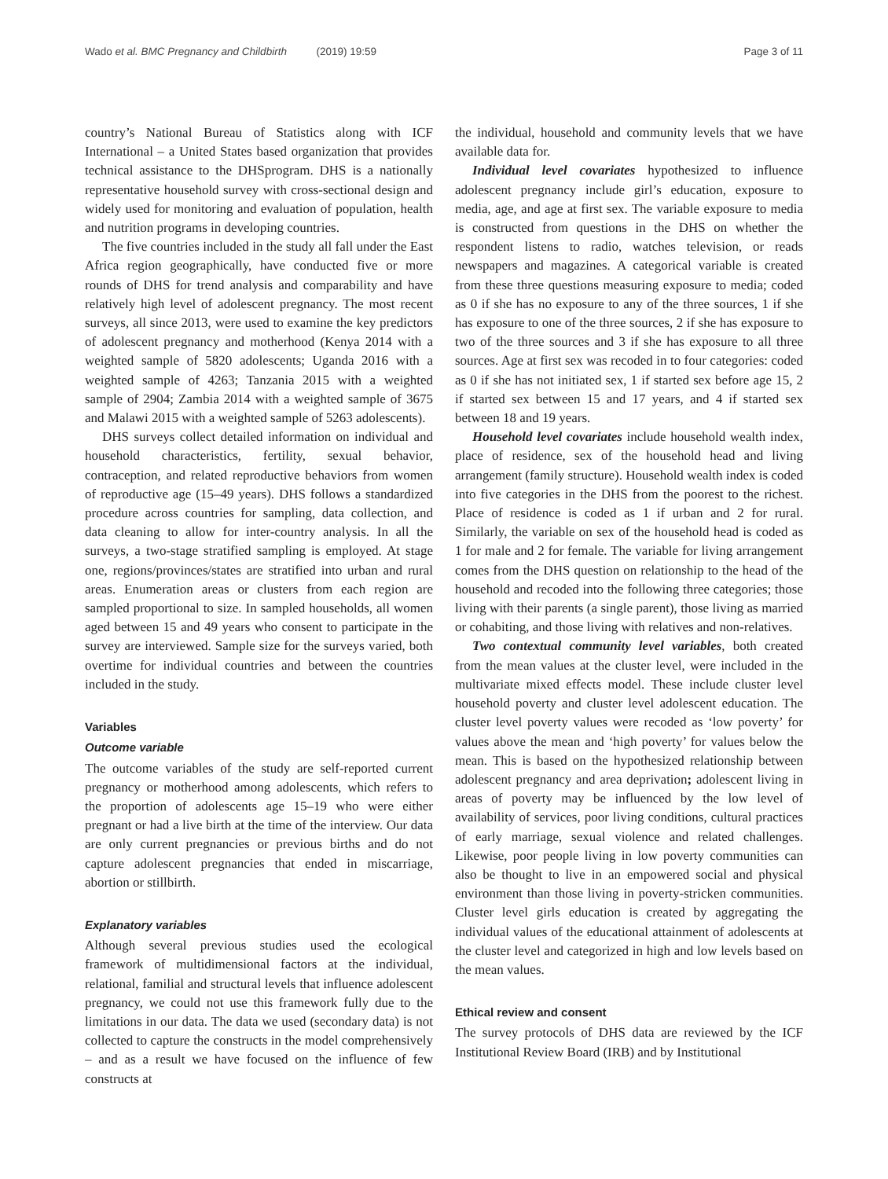Wado et al. BMC Pregnancy and Childbirth (2019) 19:59 Page 3 of 11
country’s National Bureau of Statistics along with ICF International – a United States based organization that provides technical assistance to the DHSprogram. DHS is a nationally representative household survey with cross-sectional design and widely used for monitoring and evaluation of population, health and nutrition programs in developing countries.
The five countries included in the study all fall under the East Africa region geographically, have conducted five or more rounds of DHS for trend analysis and comparability and have relatively high level of adolescent pregnancy. The most recent surveys, all since 2013, were used to examine the key predictors of adolescent pregnancy and motherhood (Kenya 2014 with a weighted sample of 5820 adolescents; Uganda 2016 with a weighted sample of 4263; Tanzania 2015 with a weighted sample of 2904; Zambia 2014 with a weighted sample of 3675 and Malawi 2015 with a weighted sample of 5263 adolescents).
DHS surveys collect detailed information on individual and household characteristics, fertility, sexual behavior, contraception, and related reproductive behaviors from women of reproductive age (15–49 years). DHS follows a standardized procedure across countries for sampling, data collection, and data cleaning to allow for inter-country analysis. In all the surveys, a two-stage stratified sampling is employed. At stage one, regions/provinces/states are stratified into urban and rural areas. Enumeration areas or clusters from each region are sampled proportional to size. In sampled households, all women aged between 15 and 49 years who consent to participate in the survey are interviewed. Sample size for the surveys varied, both overtime for individual countries and between the countries included in the study.
Variables
Outcome variable
The outcome variables of the study are self-reported current pregnancy or motherhood among adolescents, which refers to the proportion of adolescents age 15–19 who were either pregnant or had a live birth at the time of the interview. Our data are only current pregnancies or previous births and do not capture adolescent pregnancies that ended in miscarriage, abortion or stillbirth.
Explanatory variables
Although several previous studies used the ecological framework of multidimensional factors at the individual, relational, familial and structural levels that influence adolescent pregnancy, we could not use this framework fully due to the limitations in our data. The data we used (secondary data) is not collected to capture the constructs in the model comprehensively – and as a result we have focused on the influence of few constructs at
the individual, household and community levels that we have available data for.
Individual level covariates hypothesized to influence adolescent pregnancy include girl’s education, exposure to media, age, and age at first sex. The variable exposure to media is constructed from questions in the DHS on whether the respondent listens to radio, watches television, or reads newspapers and magazines. A categorical variable is created from these three questions measuring exposure to media; coded as 0 if she has no exposure to any of the three sources, 1 if she has exposure to one of the three sources, 2 if she has exposure to two of the three sources and 3 if she has exposure to all three sources. Age at first sex was recoded in to four categories: coded as 0 if she has not initiated sex, 1 if started sex before age 15, 2 if started sex between 15 and 17 years, and 4 if started sex between 18 and 19 years.
Household level covariates include household wealth index, place of residence, sex of the household head and living arrangement (family structure). Household wealth index is coded into five categories in the DHS from the poorest to the richest. Place of residence is coded as 1 if urban and 2 for rural. Similarly, the variable on sex of the household head is coded as 1 for male and 2 for female. The variable for living arrangement comes from the DHS question on relationship to the head of the household and recoded into the following three categories; those living with their parents (a single parent), those living as married or cohabiting, and those living with relatives and non-relatives.
Two contextual community level variables, both created from the mean values at the cluster level, were included in the multivariate mixed effects model. These include cluster level household poverty and cluster level adolescent education. The cluster level poverty values were recoded as ‘low poverty’ for values above the mean and ‘high poverty’ for values below the mean. This is based on the hypothesized relationship between adolescent pregnancy and area deprivation; adolescent living in areas of poverty may be influenced by the low level of availability of services, poor living conditions, cultural practices of early marriage, sexual violence and related challenges. Likewise, poor people living in low poverty communities can also be thought to live in an empowered social and physical environment than those living in poverty-stricken communities. Cluster level girls education is created by aggregating the individual values of the educational attainment of adolescents at the cluster level and categorized in high and low levels based on the mean values.
Ethical review and consent
The survey protocols of DHS data are reviewed by the ICF Institutional Review Board (IRB) and by Institutional